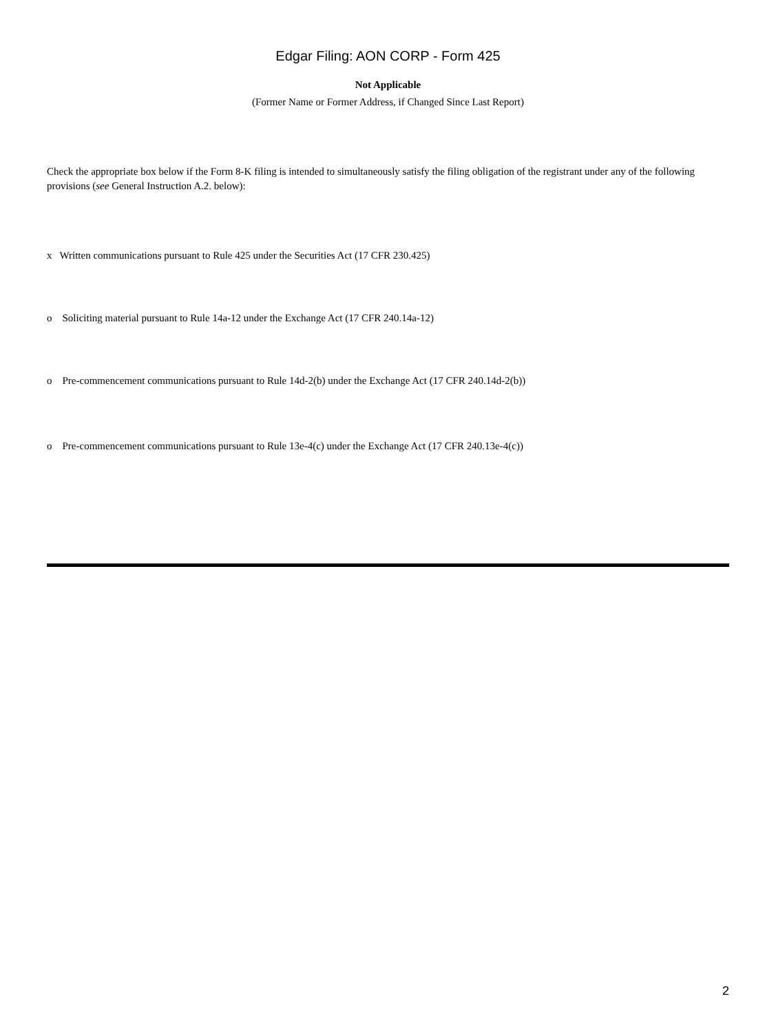Edgar Filing: AON CORP - Form 425
Not Applicable
(Former Name or Former Address, if Changed Since Last Report)
Check the appropriate box below if the Form 8-K filing is intended to simultaneously satisfy the filing obligation of the registrant under any of the following provisions (see General Instruction A.2. below):
x Written communications pursuant to Rule 425 under the Securities Act (17 CFR 230.425)
o Soliciting material pursuant to Rule 14a-12 under the Exchange Act (17 CFR 240.14a-12)
o Pre-commencement communications pursuant to Rule 14d-2(b) under the Exchange Act (17 CFR 240.14d-2(b))
o Pre-commencement communications pursuant to Rule 13e-4(c) under the Exchange Act (17 CFR 240.13e-4(c))
2